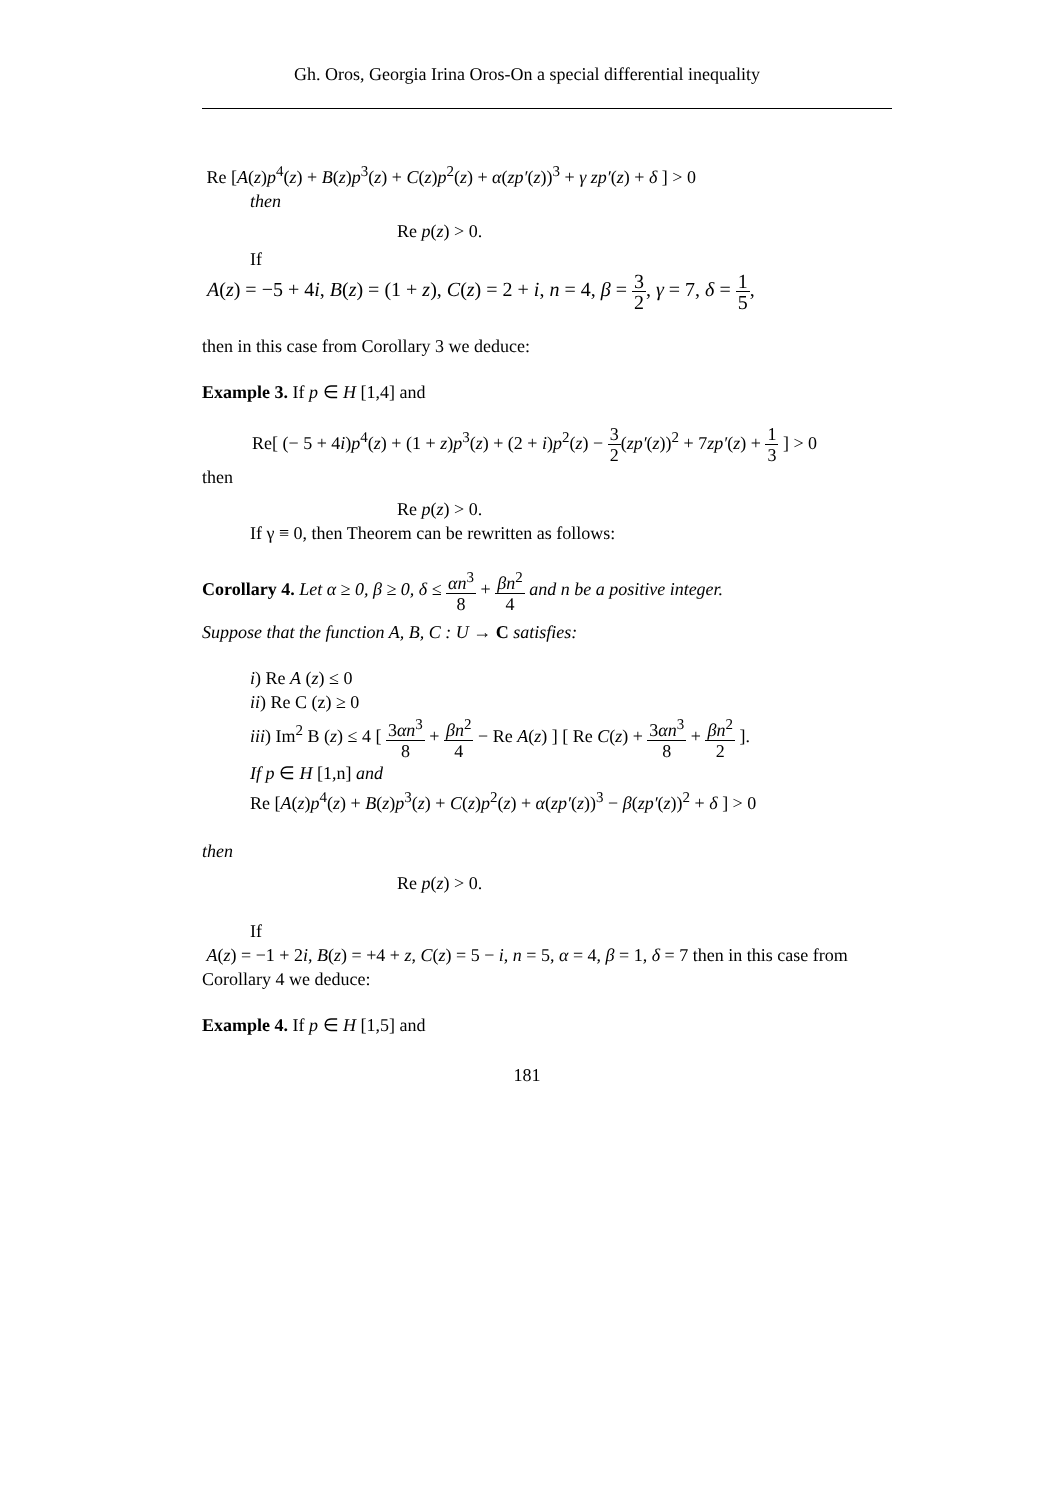Gh. Oros, Georgia Irina Oros-On a special differential inequality
Re [A(z)p<sup>4</sup>(z) + B(z)p<sup>3</sup>(z) + C(z)p<sup>2</sup>(z) + α(zp′(z))<sup>3</sup> + γ zp′(z) + δ ] > 0
then
Re p(z) > 0.
If
A(z) = −5 + 4i, B(z) = (1 + z), C(z) = 2 + i, n = 4, β = 3 2, γ = 7, δ = 1 5,
then in this case from Corollary 3 we deduce:
Example 3. If p ∈ H [1,4] and
Re[ (− 5 + 4i)p<sup>4</sup>(z) + (1 + z)p<sup>3</sup>(z) + (2 + i)p<sup>2</sup>(z) − 3 2(zp′(z))<sup>2</sup> + 7zp′(z) + 1 3 ] > 0
then
Re p(z) > 0.
If γ ≡ 0, then Theorem can be rewritten as follows:
Corollary 4. Let α ≥ 0, β ≥ 0, δ ≤ αn<sup>3</sup> 8 + βn<sup>2</sup> 4 and n be a positive integer.
Suppose that the function A, B, C : U → C satisfies:
i) Re A (z) ≤ 0
ii) Re C (z) ≥ 0
iii) Im<sup>2</sup> B (z) ≤ 4 [ 3αn<sup>3</sup> 8 + βn<sup>2</sup> 4 − Re A(z) ] [ Re C(z) + 3αn<sup>3</sup> 8 + βn<sup>2</sup> 2 ].
If p ∈ H [1,n] and
Re [A(z)p<sup>4</sup>(z) + B(z)p<sup>3</sup>(z) + C(z)p<sup>2</sup>(z) + α(zp′(z))<sup>3</sup> − β(zp′(z))<sup>2</sup> + δ ] > 0
then
Re p(z) > 0.
If
A(z) = −1 + 2i, B(z) = +4 + z, C(z) = 5 − i, n = 5, α = 4, β = 1, δ = 7 then in this case from Corollary 4 we deduce:
Example 4. If p ∈ H [1,5] and
181